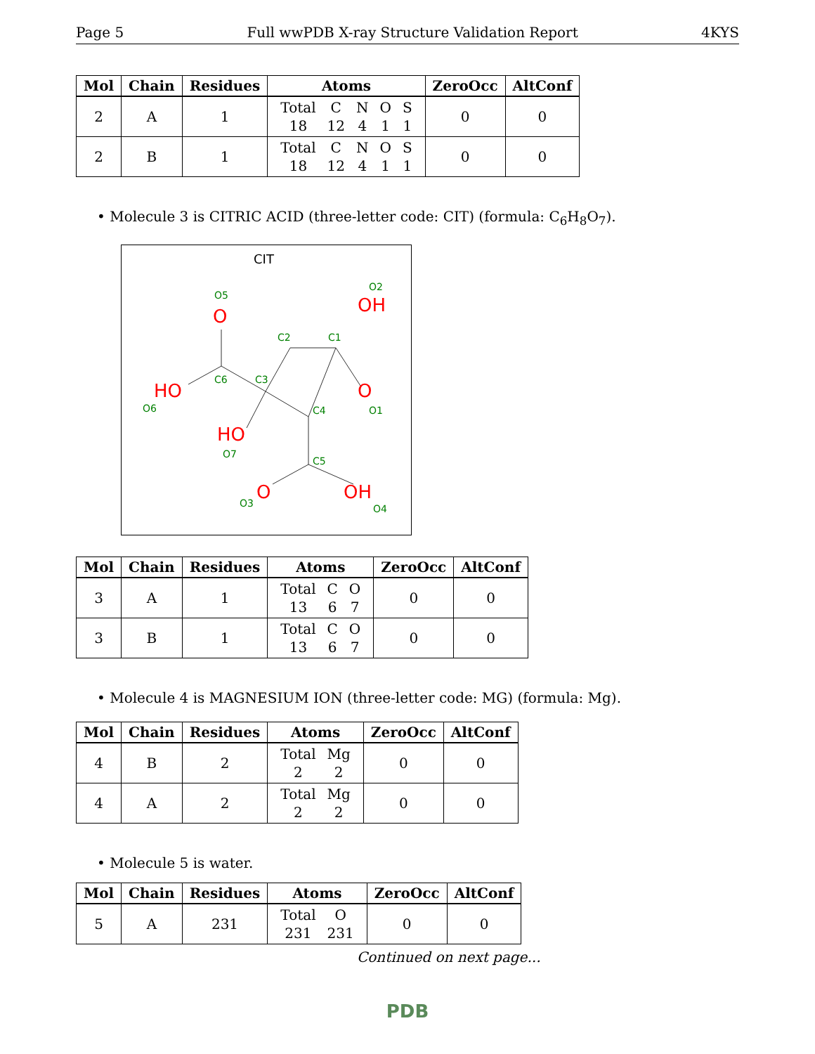Page 5 Full wwPDB X-ray Structure Validation Report 4KYS
| Mol | Chain | Residues | Atoms | ZeroOcc | AltConf |
| --- | --- | --- | --- | --- | --- |
| 2 | A | 1 | / Total / C / N / O / S / / 18 / 12 / 4 / 1 / 1 / | 0 | 0 |
| 2 | B | 1 | / Total / C / N / O / S / / 18 / 12 / 4 / 1 / 1 / | 0 | 0 |
• Molecule 3 is CITRIC ACID (three-letter code: CIT) (formula: C<sub>6</sub>H<sub>8</sub>O<sub>7</sub>).
CIT
O5
O2
C2
C1
C6
C3
O6
C4
O1
O7
C5
O3
O4
O
OH
HO
O
HO
O
OH
| Mol | Chain | Residues | Atoms | ZeroOcc | AltConf |
| --- | --- | --- | --- | --- | --- |
| 3 | A | 1 | / Total / C / O / / 13 / 6 / 7 / | 0 | 0 |
| 3 | B | 1 | / Total / C / O / / 13 / 6 / 7 / | 0 | 0 |
• Molecule 4 is MAGNESIUM ION (three-letter code: MG) (formula: Mg).
| Mol | Chain | Residues | Atoms | ZeroOcc | AltConf |
| --- | --- | --- | --- | --- | --- |
| 4 | B | 2 | / Total / Mg / / 2 / 2 / | 0 | 0 |
| 4 | A | 2 | / Total / Mg / / 2 / 2 / | 0 | 0 |
• Molecule 5 is water.
| Mol | Chain | Residues | Atoms | ZeroOcc | AltConf |
| --- | --- | --- | --- | --- | --- |
| 5 | A | 231 | / Total / O / / 231 / 231 / | 0 | 0 |
Continued on next page...
PDB